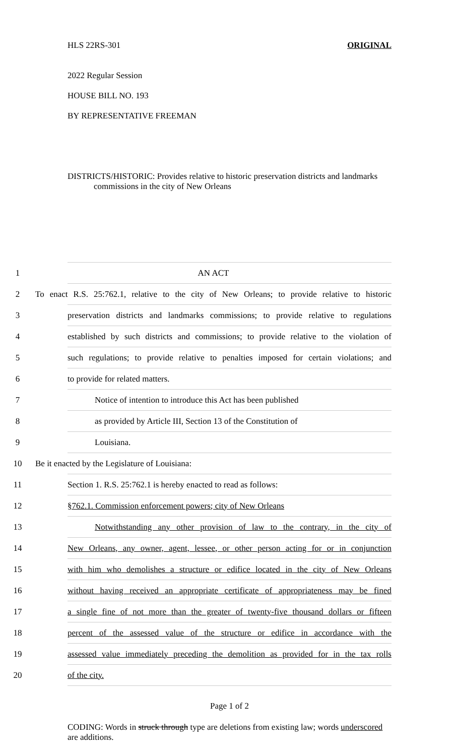HLS 22RS-301 ORIGINAL
2022 Regular Session
HOUSE BILL NO. 193
BY REPRESENTATIVE FREEMAN
DISTRICTS/HISTORIC: Provides relative to historic preservation districts and landmarks commissions in the city of New Orleans
1 AN ACT
2 To enact R.S. 25:762.1, relative to the city of New Orleans; to provide relative to historic
3 preservation districts and landmarks commissions; to provide relative to regulations
4 established by such districts and commissions; to provide relative to the violation of
5 such regulations; to provide relative to penalties imposed for certain violations; and
6 to provide for related matters.
7 Notice of intention to introduce this Act has been published
8 as provided by Article III, Section 13 of the Constitution of
9 Louisiana.
10 Be it enacted by the Legislature of Louisiana:
11 Section 1. R.S. 25:762.1 is hereby enacted to read as follows:
12 §762.1. Commission enforcement powers; city of New Orleans
13 Notwithstanding any other provision of law to the contrary, in the city of
14 New Orleans, any owner, agent, lessee, or other person acting for or in conjunction
15 with him who demolishes a structure or edifice located in the city of New Orleans
16 without having received an appropriate certificate of appropriateness may be fined
17 a single fine of not more than the greater of twenty-five thousand dollars or fifteen
18 percent of the assessed value of the structure or edifice in accordance with the
19 assessed value immediately preceding the demolition as provided for in the tax rolls
20 of the city.
Page 1 of 2
CODING: Words in struck through type are deletions from existing law; words underscored are additions.